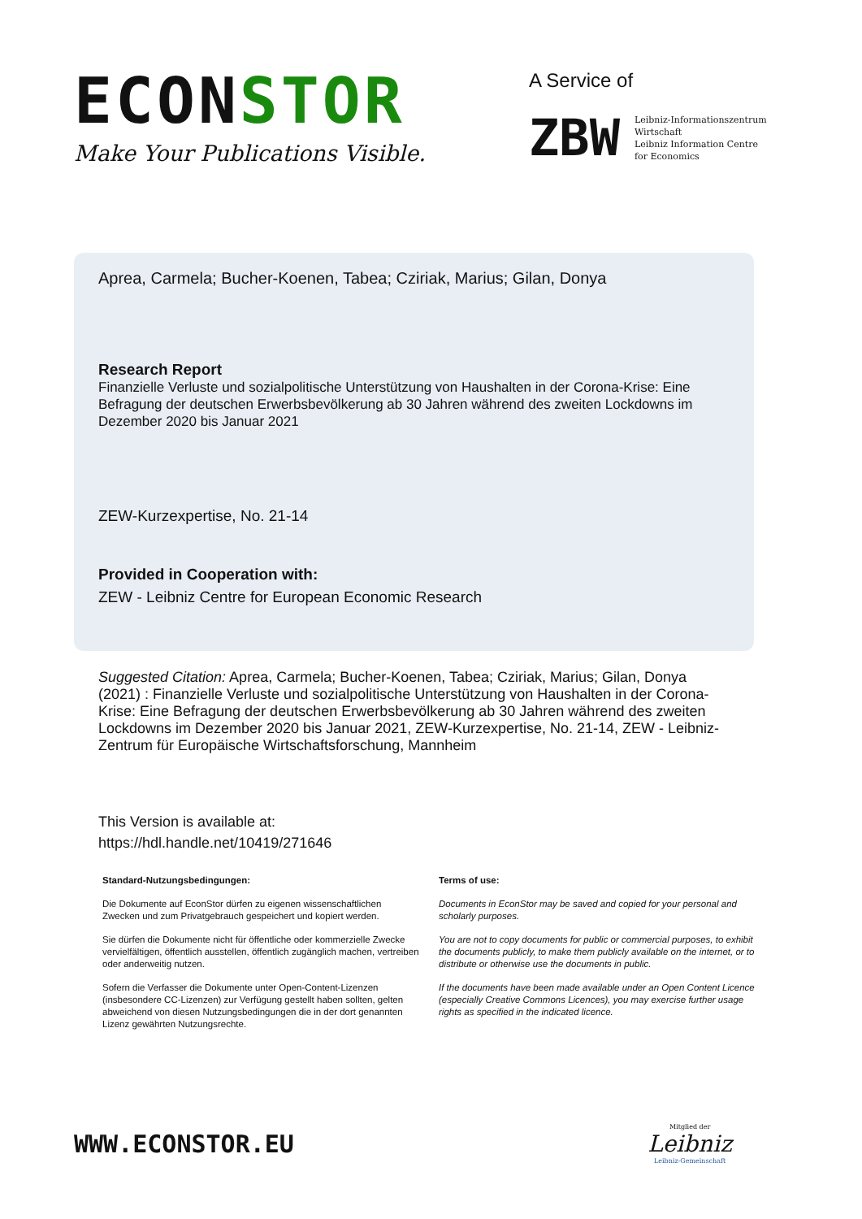ECONSTOR
Make Your Publications Visible.
A Service of
ZBW
Leibniz-Informationszentrum
Wirtschaft
Leibniz Information Centre
for Economics
Aprea, Carmela; Bucher-Koenen, Tabea; Cziriak, Marius; Gilan, Donya
Research Report
Finanzielle Verluste und sozialpolitische Unterstützung von Haushalten in der Corona-Krise: Eine Befragung der deutschen Erwerbsbevölkerung ab 30 Jahren während des zweiten Lockdowns im Dezember 2020 bis Januar 2021
ZEW-Kurzexpertise, No. 21-14
Provided in Cooperation with:
ZEW - Leibniz Centre for European Economic Research
Suggested Citation: Aprea, Carmela; Bucher-Koenen, Tabea; Cziriak, Marius; Gilan, Donya (2021) : Finanzielle Verluste und sozialpolitische Unterstützung von Haushalten in der Corona-Krise: Eine Befragung der deutschen Erwerbsbevölkerung ab 30 Jahren während des zweiten Lockdowns im Dezember 2020 bis Januar 2021, ZEW-Kurzexpertise, No. 21-14, ZEW - Leibniz-Zentrum für Europäische Wirtschaftsforschung, Mannheim
This Version is available at:
https://hdl.handle.net/10419/271646
Standard-Nutzungsbedingungen:
Die Dokumente auf EconStor dürfen zu eigenen wissenschaftlichen Zwecken und zum Privatgebrauch gespeichert und kopiert werden.
Sie dürfen die Dokumente nicht für öffentliche oder kommerzielle Zwecke vervielfältigen, öffentlich ausstellen, öffentlich zugänglich machen, vertreiben oder anderweitig nutzen.
Sofern die Verfasser die Dokumente unter Open-Content-Lizenzen (insbesondere CC-Lizenzen) zur Verfügung gestellt haben sollten, gelten abweichend von diesen Nutzungsbedingungen die in der dort genannten Lizenz gewährten Nutzungsrechte.
Terms of use:
Documents in EconStor may be saved and copied for your personal and scholarly purposes.
You are not to copy documents for public or commercial purposes, to exhibit the documents publicly, to make them publicly available on the internet, or to distribute or otherwise use the documents in public.
If the documents have been made available under an Open Content Licence (especially Creative Commons Licences), you may exercise further usage rights as specified in the indicated licence.
WWW.ECONSTOR.EU
Mitglied der
Leibniz
Leibniz-Gemeinschaft